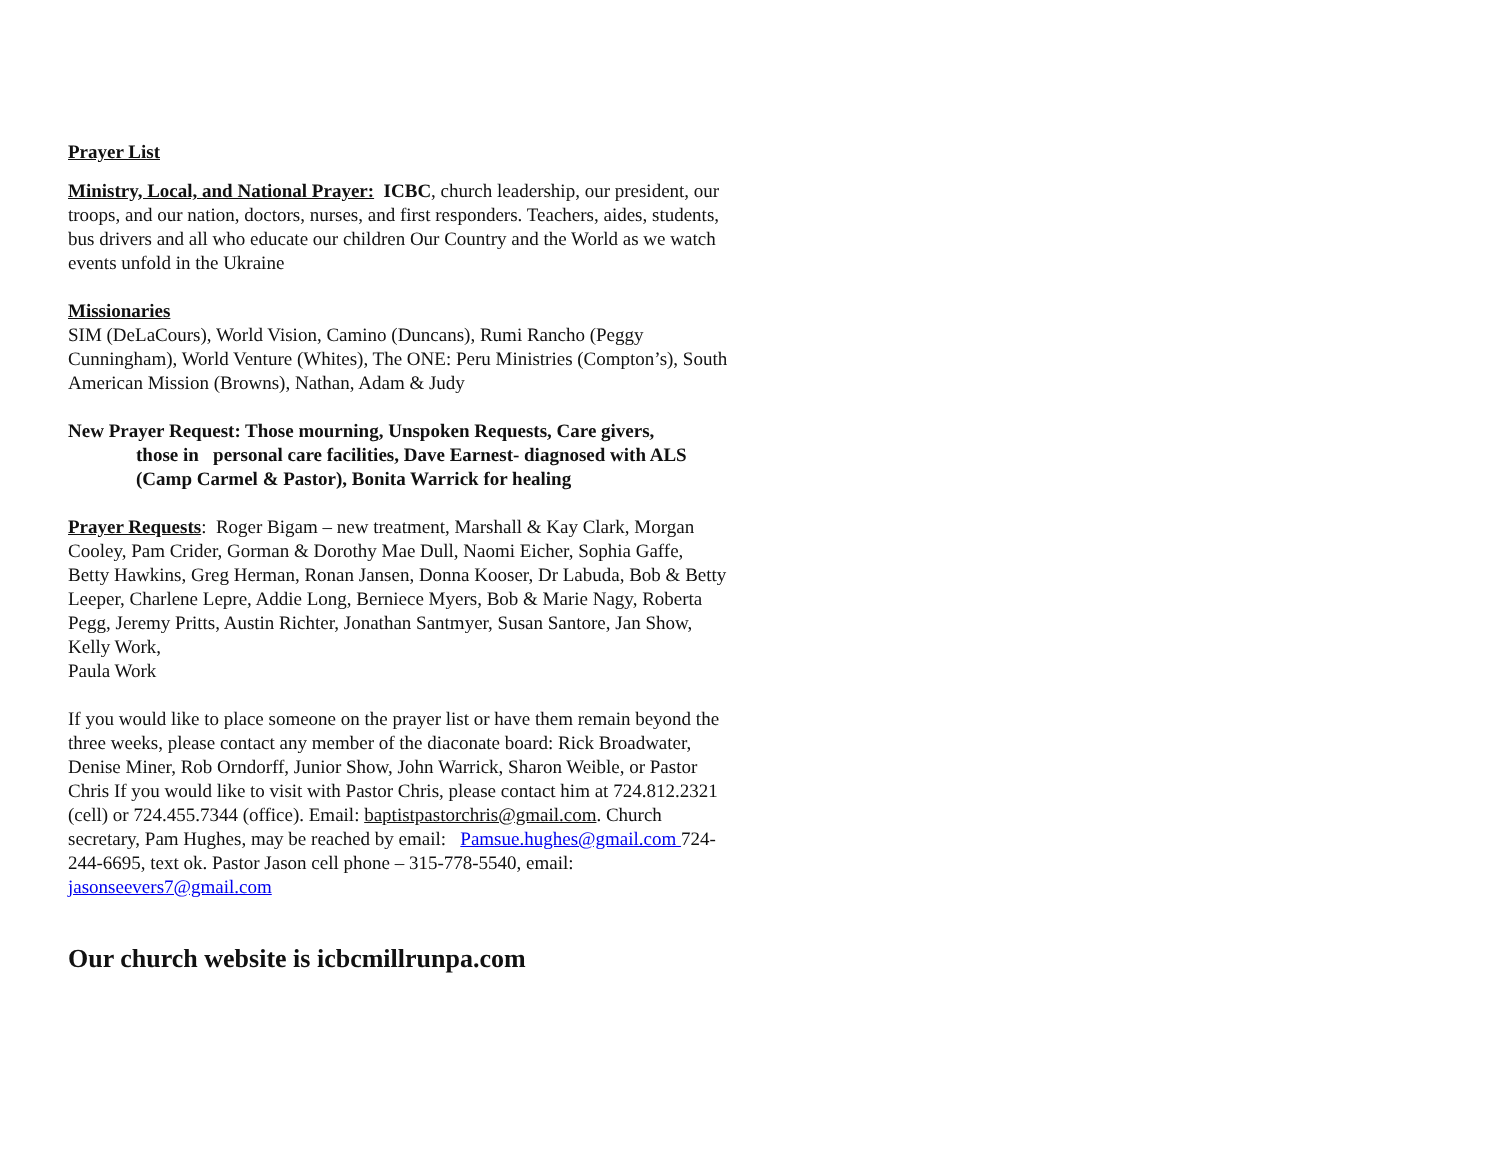Prayer List
Ministry, Local, and National Prayer: ICBC, church leadership, our president, our troops, and our nation, doctors, nurses, and first responders. Teachers, aides, students, bus drivers and all who educate our children Our Country and the World as we watch events unfold in the Ukraine
Missionaries
SIM (DeLaCours), World Vision, Camino (Duncans), Rumi Rancho (Peggy Cunningham), World Venture (Whites), The ONE: Peru Ministries (Compton’s), South American Mission (Browns), Nathan, Adam & Judy
New Prayer Request: Those mourning, Unspoken Requests, Care givers,
those in personal care facilities, Dave Earnest- diagnosed with ALS (Camp Carmel & Pastor), Bonita Warrick for healing
Prayer Requests: Roger Bigam – new treatment, Marshall & Kay Clark, Morgan Cooley, Pam Crider, Gorman & Dorothy Mae Dull, Naomi Eicher, Sophia Gaffe, Betty Hawkins, Greg Herman, Ronan Jansen, Donna Kooser, Dr Labuda, Bob & Betty Leeper, Charlene Lepre, Addie Long, Berniece Myers, Bob & Marie Nagy, Roberta Pegg, Jeremy Pritts, Austin Richter, Jonathan Santmyer, Susan Santore, Jan Show, Kelly Work,
Paula Work
If you would like to place someone on the prayer list or have them remain beyond the three weeks, please contact any member of the diaconate board: Rick Broadwater, Denise Miner, Rob Orndorff, Junior Show, John Warrick, Sharon Weible, or Pastor Chris If you would like to visit with Pastor Chris, please contact him at 724.812.2321 (cell) or 724.455.7344 (office). Email: baptistpastorchris@gmail.com. Church secretary, Pam Hughes, may be reached by email: Pamsue.hughes@gmail.com 724-244-6695, text ok. Pastor Jason cell phone – 315-778-5540, email: jasonseevers7@gmail.com
Our church website is icbcmillrunpa.com